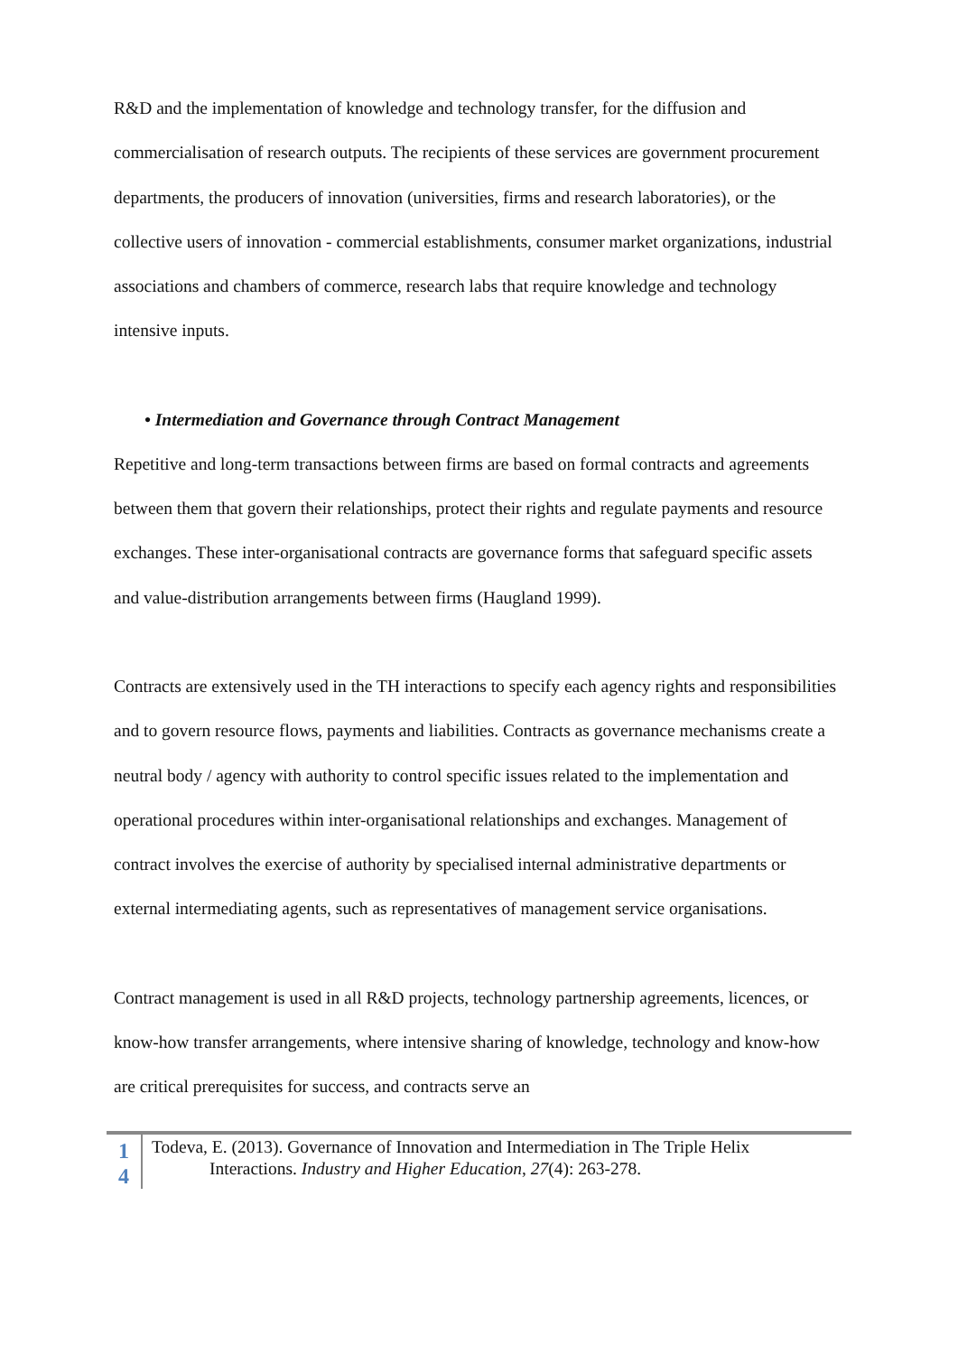R&D and the implementation of knowledge and technology transfer, for the diffusion and commercialisation of research outputs. The recipients of these services are government procurement departments, the producers of innovation (universities, firms and research laboratories), or the collective users of innovation - commercial establishments, consumer market organizations, industrial associations and chambers of commerce, research labs that require knowledge and technology intensive inputs.
• Intermediation and Governance through Contract Management
Repetitive and long-term transactions between firms are based on formal contracts and agreements between them that govern their relationships, protect their rights and regulate payments and resource exchanges. These inter-organisational contracts are governance forms that safeguard specific assets and value-distribution arrangements between firms (Haugland 1999).
Contracts are extensively used in the TH interactions to specify each agency rights and responsibilities and to govern resource flows, payments and liabilities. Contracts as governance mechanisms create a neutral body / agency with authority to control specific issues related to the implementation and operational procedures within inter-organisational relationships and exchanges. Management of contract involves the exercise of authority by specialised internal administrative departments or external intermediating agents, such as representatives of management service organisations.
Contract management is used in all R&D projects, technology partnership agreements, licences, or know-how transfer arrangements, where intensive sharing of knowledge, technology and know-how are critical prerequisites for success, and contracts serve an
1
4
Todeva, E. (2013). Governance of Innovation and Intermediation in The Triple Helix
Interactions. Industry and Higher Education, 27(4): 263-278.